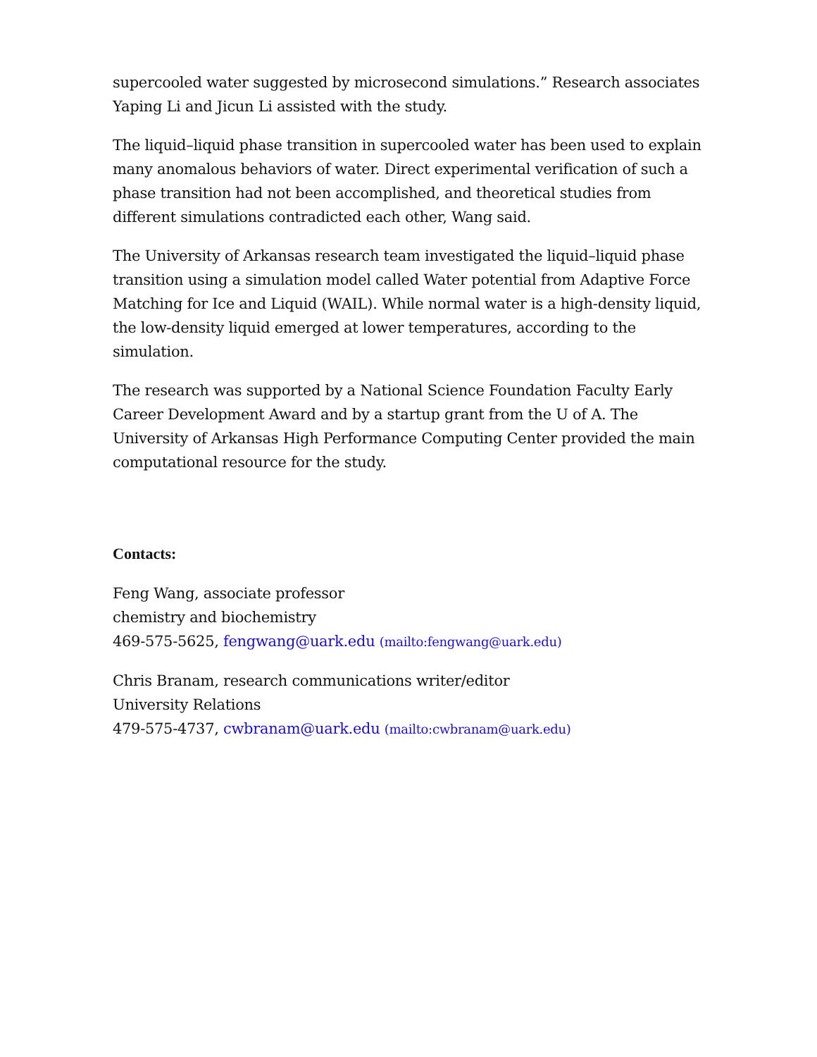supercooled water suggested by microsecond simulations.” Research associates Yaping Li and Jicun Li assisted with the study.
The liquid–liquid phase transition in supercooled water has been used to explain many anomalous behaviors of water. Direct experimental verification of such a phase transition had not been accomplished, and theoretical studies from different simulations contradicted each other, Wang said.
The University of Arkansas research team investigated the liquid–liquid phase transition using a simulation model called Water potential from Adaptive Force Matching for Ice and Liquid (WAIL). While normal water is a high-density liquid, the low-density liquid emerged at lower temperatures, according to the simulation.
The research was supported by a National Science Foundation Faculty Early Career Development Award and by a startup grant from the U of A. The University of Arkansas High Performance Computing Center provided the main computational resource for the study.
Contacts:
Feng Wang, associate professor
chemistry and biochemistry
469-575-5625, fengwang@uark.edu (mailto:fengwang@uark.edu)
Chris Branam, research communications writer/editor
University Relations
479-575-4737, cwbranam@uark.edu (mailto:cwbranam@uark.edu)